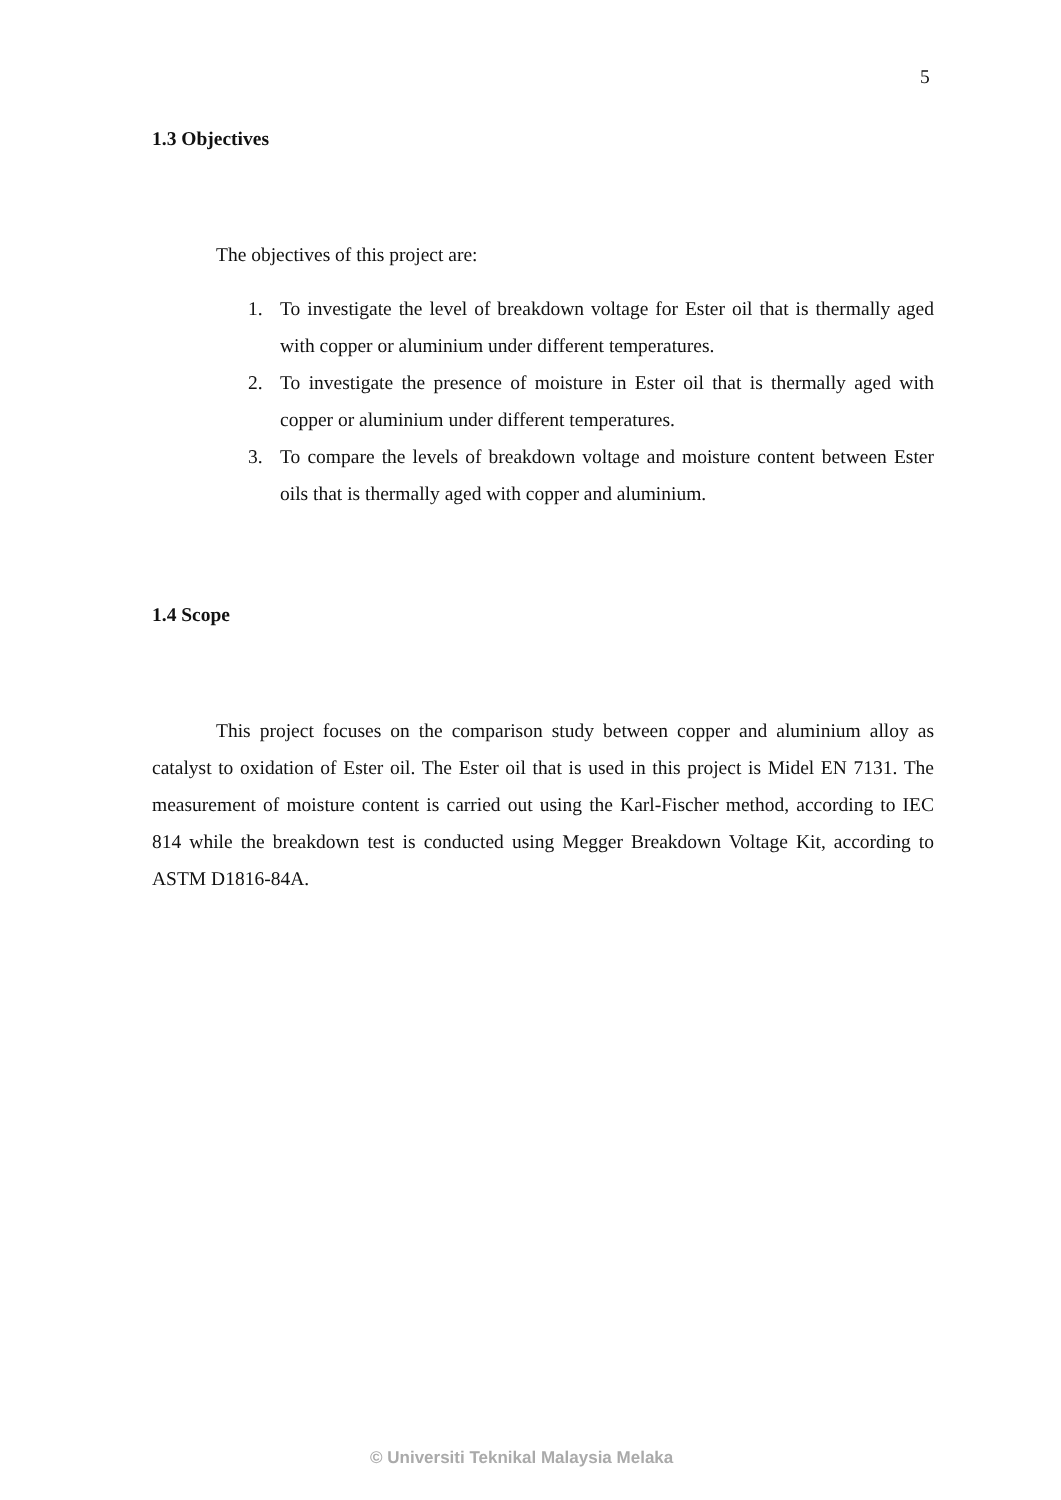5
1.3 Objectives
The objectives of this project are:
1. To investigate the level of breakdown voltage for Ester oil that is thermally aged with copper or aluminium under different temperatures.
2. To investigate the presence of moisture in Ester oil that is thermally aged with copper or aluminium under different temperatures.
3. To compare the levels of breakdown voltage and moisture content between Ester oils that is thermally aged with copper and aluminium.
1.4 Scope
This project focuses on the comparison study between copper and aluminium alloy as catalyst to oxidation of Ester oil. The Ester oil that is used in this project is Midel EN 7131. The measurement of moisture content is carried out using the Karl-Fischer method, according to IEC 814 while the breakdown test is conducted using Megger Breakdown Voltage Kit, according to ASTM D1816-84A.
© Universiti Teknikal Malaysia Melaka